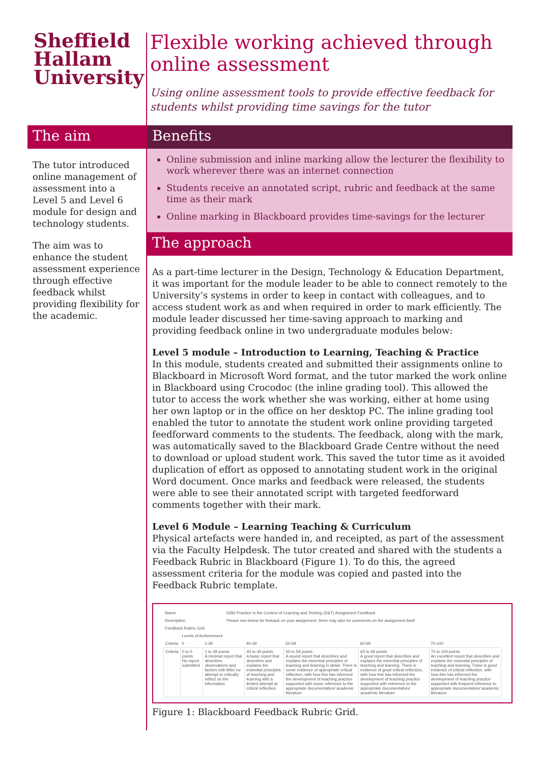Sheffield
Hallam
University
Flexible working achieved through online assessment
Using online assessment tools to provide effective feedback for students whilst providing time savings for the tutor
The aim
The tutor introduced online management of assessment into a Level 5 and Level 6 module for design and technology students.
The aim was to enhance the student assessment experience through effective feedback whilst providing flexibility for the academic.
Benefits
Online submission and inline marking allow the lecturer the flexibility to work wherever there was an internet connection
Students receive an annotated script, rubric and feedback at the same time as their mark
Online marking in Blackboard provides time-savings for the lecturer
The approach
As a part-time lecturer in the Design, Technology & Education Department, it was important for the module leader to be able to connect remotely to the University’s systems in order to keep in contact with colleagues, and to access student work as and when required in order to mark efficiently. The module leader discussed her time-saving approach to marking and providing feedback online in two undergraduate modules below:
Level 5 module – Introduction to Learning, Teaching & Practice
In this module, students created and submitted their assignments online to Blackboard in Microsoft Word format, and the tutor marked the work online in Blackboard using Crocodoc (the inline grading tool). This allowed the tutor to access the work whether she was working, either at home using her own laptop or in the office on her desktop PC. The inline grading tool enabled the tutor to annotate the student work online providing targeted feedforward comments to the students. The feedback, along with the mark, was automatically saved to the Blackboard Grade Centre without the need to download or upload student work. This saved the tutor time as it avoided duplication of effort as opposed to annotating student work in the original Word document. Once marks and feedback were released, the students were able to see their annotated script with targeted feedforward comments together with their mark.
Level 6 Module – Learning Teaching & Curriculum
Physical artefacts were handed in, and receipted, as part of the assessment via the Faculty Helpdesk. The tutor created and shared with the students a Feedback Rubric in Blackboard (Figure 1). To do this, the agreed assessment criteria for the module was copied and pasted into the Feedback Rubric template.
| Name | 5282 Practice in the Context of Learning and Teching (D&T) Assignment Feedback |
| Description | Please see below for feeback on your assignment, there may also be comments on the assignment itself |
| Feedback Rubric Grid | |
| | Levels of Achievement | | | | | |
| --- | --- | --- | --- | --- | --- | --- |
| Criteria | 0 | 1-39 | 40-49 | 50-59 | 60-69 | 70-100 |
| Criteria | 0 to 0 points No report submitted | 1 to 39 points A minimal report that describes observations and factors with little/ no attempt to critically reflect on the information | 40 to 49 points A basic report that describes and explains the essential principles of teaching and learning with a limited attempt at critical reflection. | 50 to 59 points A sound report that describes and explains the essential principles of teaching and learning in detail. There is some evidence of appropriate critical reflection, with how this has informed the development of teaching practice supported with some reference to the appropriate documentation/ academic literature | 60 to 69 points A good report that describes and explains the essential principles of teaching and learning. There is evidence of good critical reflection, with how this has informed the development of teaching practice supported with reference to the appropriate documentation/ academic literature | 70 to 100 points An excellent report that describes and explains the essential principles of teaching and learning. There is good evidence of critical reflection, with how this has informed the development of teaching practice supported with frequent reference to appropriate documentation/ academic literature |
Figure 1: Blackboard Feedback Rubric Grid.